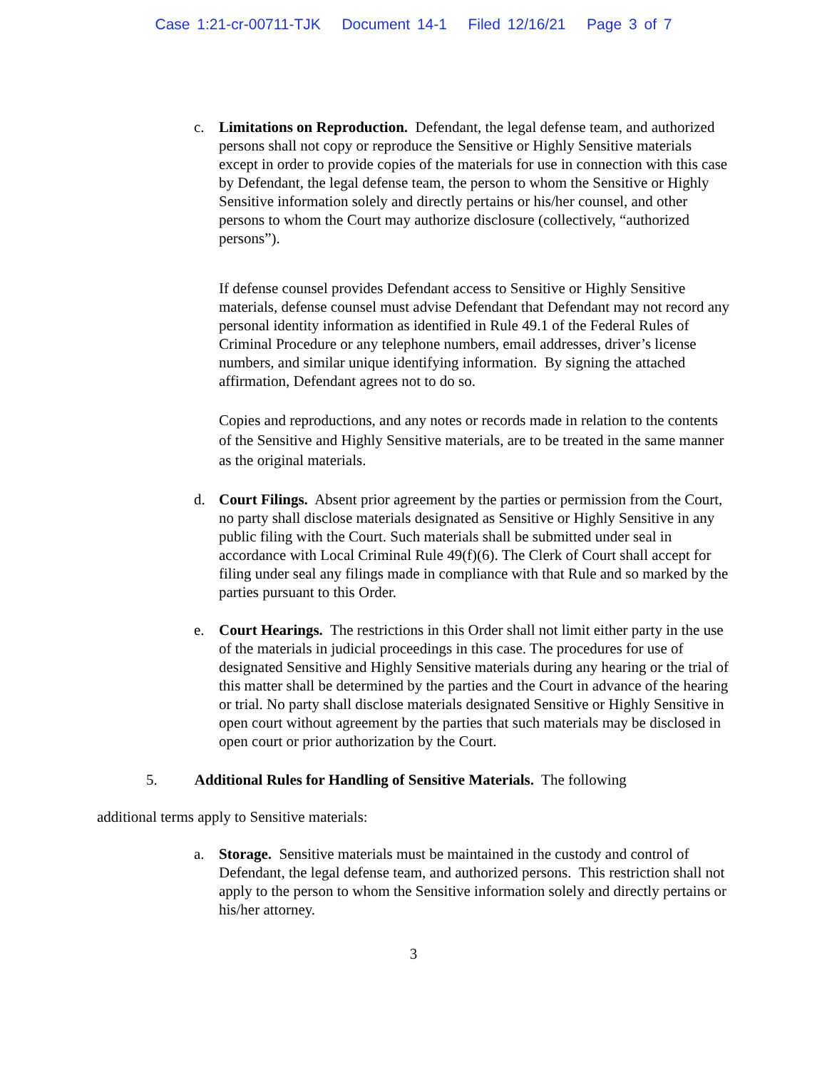Case 1:21-cr-00711-TJK Document 14-1 Filed 12/16/21 Page 3 of 7
c. Limitations on Reproduction. Defendant, the legal defense team, and authorized persons shall not copy or reproduce the Sensitive or Highly Sensitive materials except in order to provide copies of the materials for use in connection with this case by Defendant, the legal defense team, the person to whom the Sensitive or Highly Sensitive information solely and directly pertains or his/her counsel, and other persons to whom the Court may authorize disclosure (collectively, “authorized persons”).
If defense counsel provides Defendant access to Sensitive or Highly Sensitive materials, defense counsel must advise Defendant that Defendant may not record any personal identity information as identified in Rule 49.1 of the Federal Rules of Criminal Procedure or any telephone numbers, email addresses, driver’s license numbers, and similar unique identifying information. By signing the attached affirmation, Defendant agrees not to do so.
Copies and reproductions, and any notes or records made in relation to the contents of the Sensitive and Highly Sensitive materials, are to be treated in the same manner as the original materials.
d. Court Filings. Absent prior agreement by the parties or permission from the Court, no party shall disclose materials designated as Sensitive or Highly Sensitive in any public filing with the Court. Such materials shall be submitted under seal in accordance with Local Criminal Rule 49(f)(6). The Clerk of Court shall accept for filing under seal any filings made in compliance with that Rule and so marked by the parties pursuant to this Order.
e. Court Hearings. The restrictions in this Order shall not limit either party in the use of the materials in judicial proceedings in this case. The procedures for use of designated Sensitive and Highly Sensitive materials during any hearing or the trial of this matter shall be determined by the parties and the Court in advance of the hearing or trial. No party shall disclose materials designated Sensitive or Highly Sensitive in open court without agreement by the parties that such materials may be disclosed in open court or prior authorization by the Court.
5. Additional Rules for Handling of Sensitive Materials. The following
additional terms apply to Sensitive materials:
a. Storage. Sensitive materials must be maintained in the custody and control of Defendant, the legal defense team, and authorized persons. This restriction shall not apply to the person to whom the Sensitive information solely and directly pertains or his/her attorney.
3